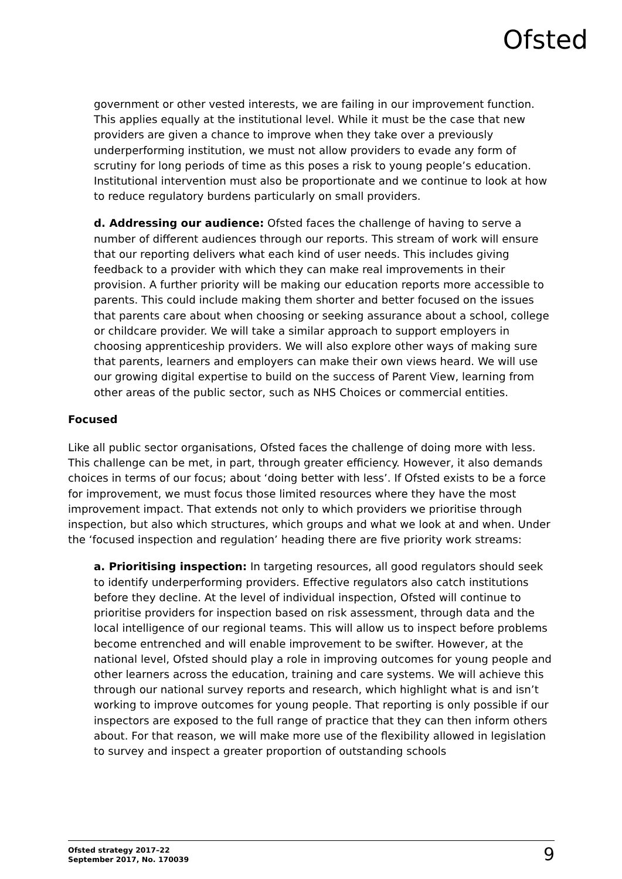Ofsted
government or other vested interests, we are failing in our improvement function. This applies equally at the institutional level. While it must be the case that new providers are given a chance to improve when they take over a previously underperforming institution, we must not allow providers to evade any form of scrutiny for long periods of time as this poses a risk to young people’s education. Institutional intervention must also be proportionate and we continue to look at how to reduce regulatory burdens particularly on small providers.
d. Addressing our audience: Ofsted faces the challenge of having to serve a number of different audiences through our reports. This stream of work will ensure that our reporting delivers what each kind of user needs. This includes giving feedback to a provider with which they can make real improvements in their provision. A further priority will be making our education reports more accessible to parents. This could include making them shorter and better focused on the issues that parents care about when choosing or seeking assurance about a school, college or childcare provider. We will take a similar approach to support employers in choosing apprenticeship providers. We will also explore other ways of making sure that parents, learners and employers can make their own views heard. We will use our growing digital expertise to build on the success of Parent View, learning from other areas of the public sector, such as NHS Choices or commercial entities.
Focused
Like all public sector organisations, Ofsted faces the challenge of doing more with less. This challenge can be met, in part, through greater efficiency. However, it also demands choices in terms of our focus; about ‘doing better with less’. If Ofsted exists to be a force for improvement, we must focus those limited resources where they have the most improvement impact. That extends not only to which providers we prioritise through inspection, but also which structures, which groups and what we look at and when. Under the ‘focused inspection and regulation’ heading there are five priority work streams:
a. Prioritising inspection: In targeting resources, all good regulators should seek to identify underperforming providers. Effective regulators also catch institutions before they decline. At the level of individual inspection, Ofsted will continue to prioritise providers for inspection based on risk assessment, through data and the local intelligence of our regional teams. This will allow us to inspect before problems become entrenched and will enable improvement to be swifter. However, at the national level, Ofsted should play a role in improving outcomes for young people and other learners across the education, training and care systems. We will achieve this through our national survey reports and research, which highlight what is and isn’t working to improve outcomes for young people. That reporting is only possible if our inspectors are exposed to the full range of practice that they can then inform others about. For that reason, we will make more use of the flexibility allowed in legislation to survey and inspect a greater proportion of outstanding schools
Ofsted strategy 2017–22
September 2017, No. 170039
9